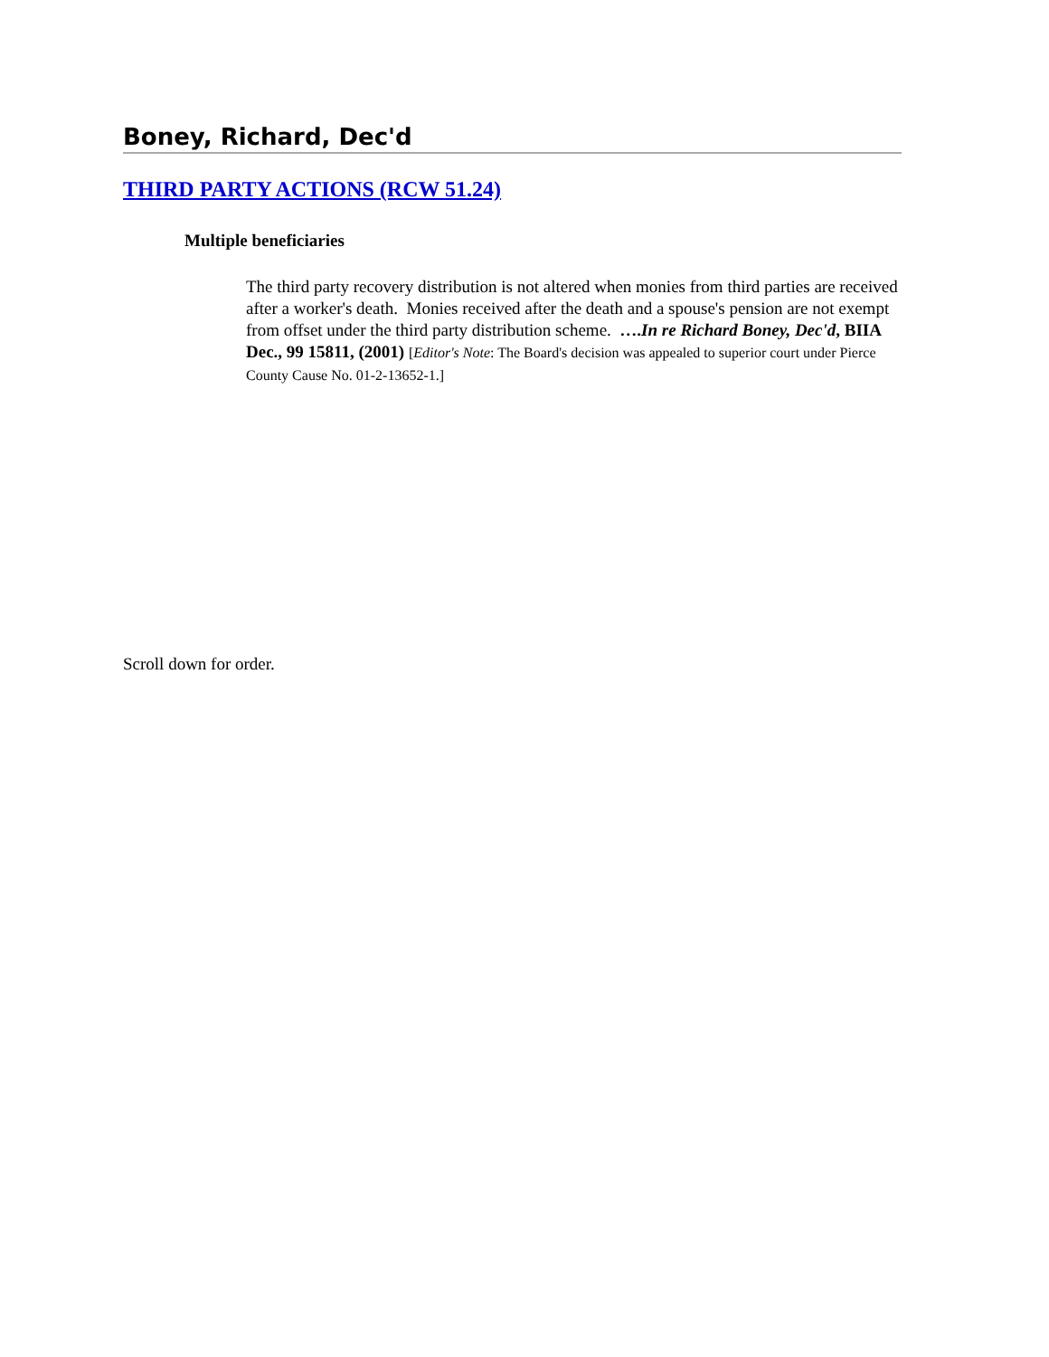Boney, Richard, Dec'd
THIRD PARTY ACTIONS (RCW 51.24)
Multiple beneficiaries
The third party recovery distribution is not altered when monies from third parties are received after a worker's death. Monies received after the death and a spouse's pension are not exempt from offset under the third party distribution scheme. ….In re Richard Boney, Dec'd, BIIA Dec., 99 15811, (2001) [Editor's Note: The Board's decision was appealed to superior court under Pierce County Cause No. 01-2-13652-1.]
Scroll down for order.